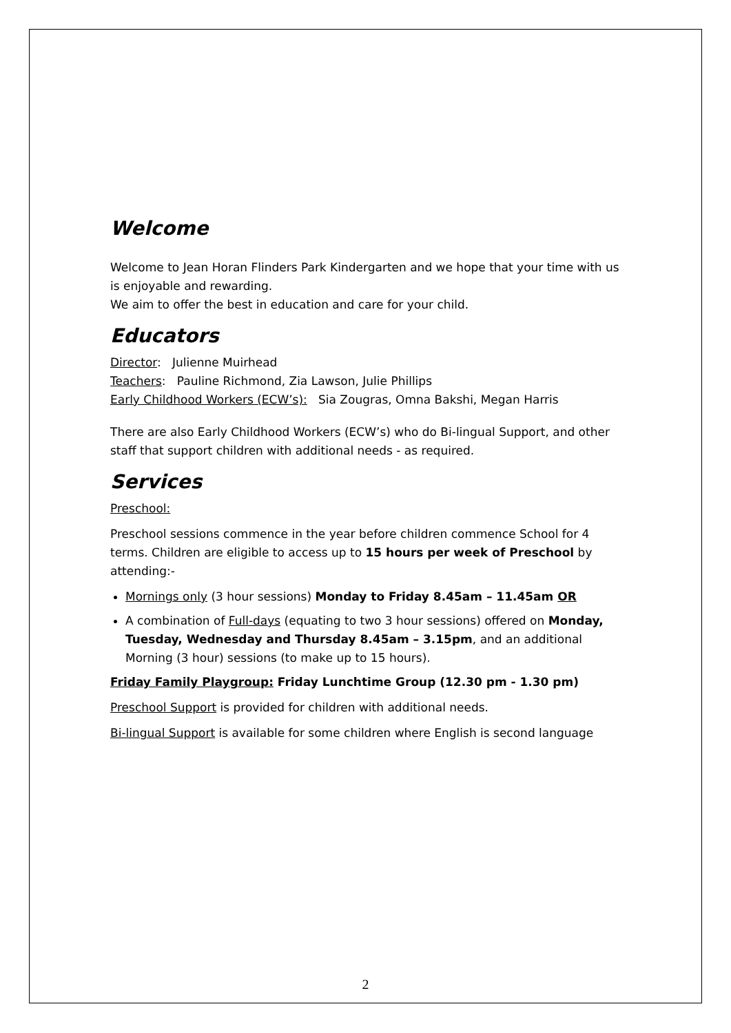Welcome
Welcome to Jean Horan Flinders Park Kindergarten and we hope that your time with us is enjoyable and rewarding.
We aim to offer the best in education and care for your child.
Educators
Director: Julienne Muirhead
Teachers: Pauline Richmond, Zia Lawson, Julie Phillips
Early Childhood Workers (ECW’s): Sia Zougras, Omna Bakshi, Megan Harris
There are also Early Childhood Workers (ECW’s) who do Bi-lingual Support, and other staff that support children with additional needs - as required.
Services
Preschool:
Preschool sessions commence in the year before children commence School for 4 terms. Children are eligible to access up to 15 hours per week of Preschool by attending:-
Mornings only (3 hour sessions) Monday to Friday 8.45am – 11.45am OR
A combination of Full-days (equating to two 3 hour sessions) offered on Monday, Tuesday, Wednesday and Thursday 8.45am – 3.15pm, and an additional Morning (3 hour) sessions (to make up to 15 hours).
Friday Family Playgroup: Friday Lunchtime Group (12.30 pm - 1.30 pm)
Preschool Support is provided for children with additional needs.
Bi-lingual Support is available for some children where English is second language
2